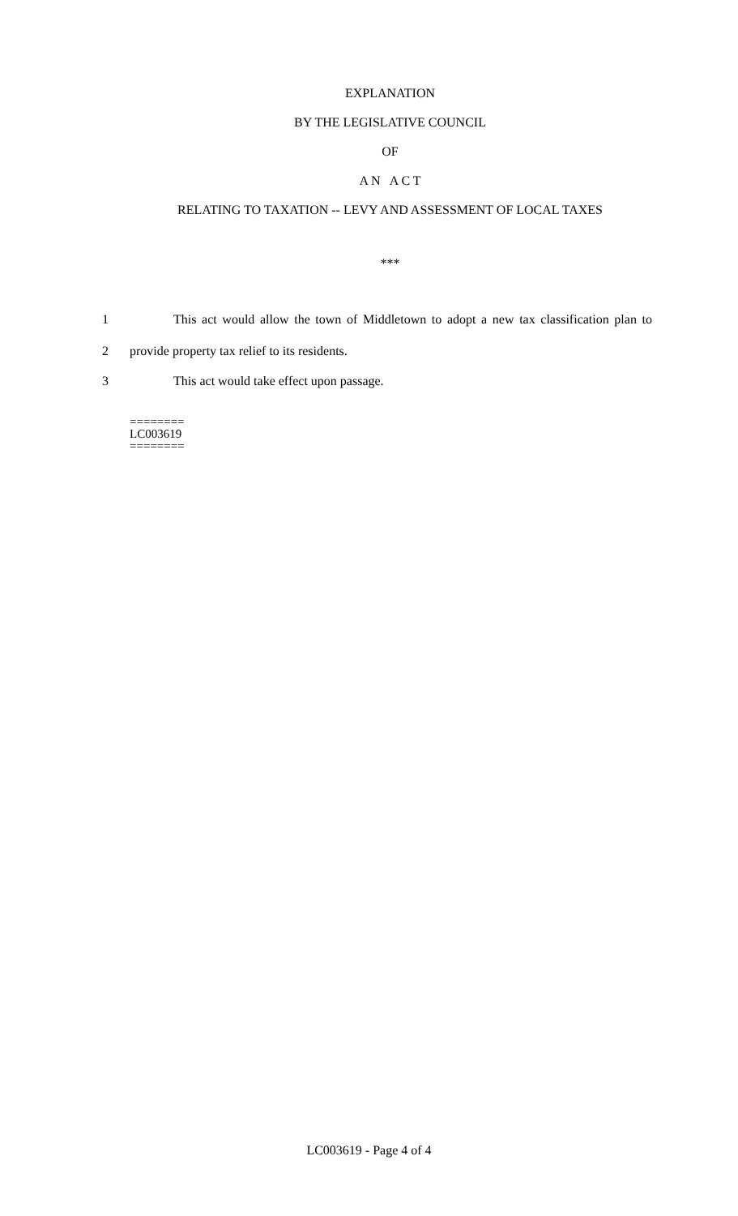EXPLANATION
BY THE LEGISLATIVE COUNCIL
OF
A N A C T
RELATING TO TAXATION -- LEVY AND ASSESSMENT OF LOCAL TAXES
***
1 This act would allow the town of Middletown to adopt a new tax classification plan to
2 provide property tax relief to its residents.
3 This act would take effect upon passage.
========
LC003619
========
LC003619 - Page 4 of 4